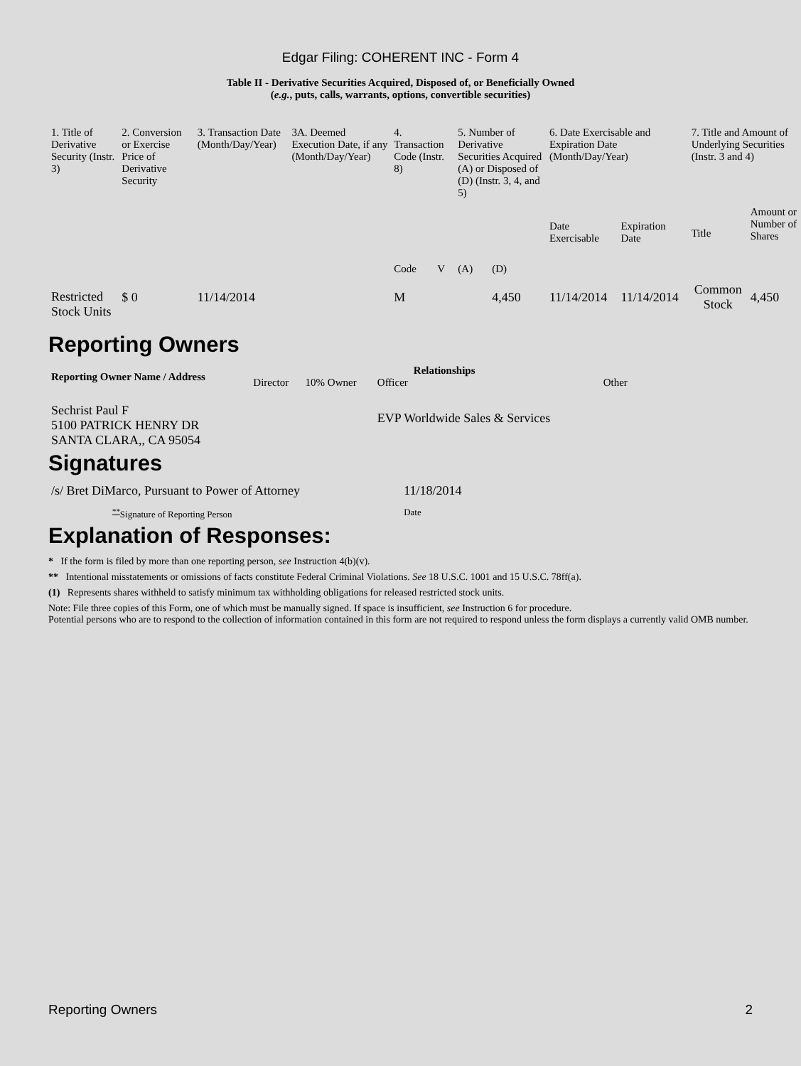Edgar Filing: COHERENT INC - Form 4
Table II - Derivative Securities Acquired, Disposed of, or Beneficially Owned
(e.g., puts, calls, warrants, options, convertible securities)
| 1. Title of Derivative Security (Instr. 3) | 2. Conversion or Exercise Price of Derivative Security | 3. Transaction Date (Month/Day/Year) | 3A. Deemed Execution Date, if any (Month/Day/Year) | 4. Transaction Code (Instr. 8) | | 5. Number of Derivative Securities Acquired (A) or Disposed of (D) (Instr. 3, 4, and 5) | | 6. Date Exercisable and Expiration Date (Month/Day/Year) | | 7. Title and Amount of Underlying Securities (Instr. 3 and 4) | |
| --- | --- | --- | --- | --- | --- | --- | --- | --- | --- | --- | --- |
| | | | | Code | V | (A) | (D) | Date Exercisable | Expiration Date | Title | Amount or Number of Shares |
| Restricted Stock Units | $ 0 | 11/14/2014 | | M | | | 4,450 | 11/14/2014 | 11/14/2014 | Common Stock | 4,450 |
Reporting Owners
| Reporting Owner Name / Address | Relationships | | | |
| --- | --- | --- | --- | --- |
| | Director | 10% Owner | Officer | Other |
| Sechrist Paul F 5100 PATRICK HENRY DR SANTA CLARA,, CA 95054 | | | EVP Worldwide Sales & Services | |
Signatures
| /s/ Bret DiMarco, Pursuant to Power of Attorney | 11/18/2014 |
| <sup>**</sup> Signature of Reporting Person | Date |
Explanation of Responses:
* If the form is filed by more than one reporting person, see Instruction 4(b)(v).
** Intentional misstatements or omissions of facts constitute Federal Criminal Violations. See 18 U.S.C. 1001 and 15 U.S.C. 78ff(a).
(1) Represents shares withheld to satisfy minimum tax withholding obligations for released restricted stock units.
Note: File three copies of this Form, one of which must be manually signed. If space is insufficient, see Instruction 6 for procedure.
Potential persons who are to respond to the collection of information contained in this form are not required to respond unless the form displays a currently valid OMB number.
Reporting Owners 2